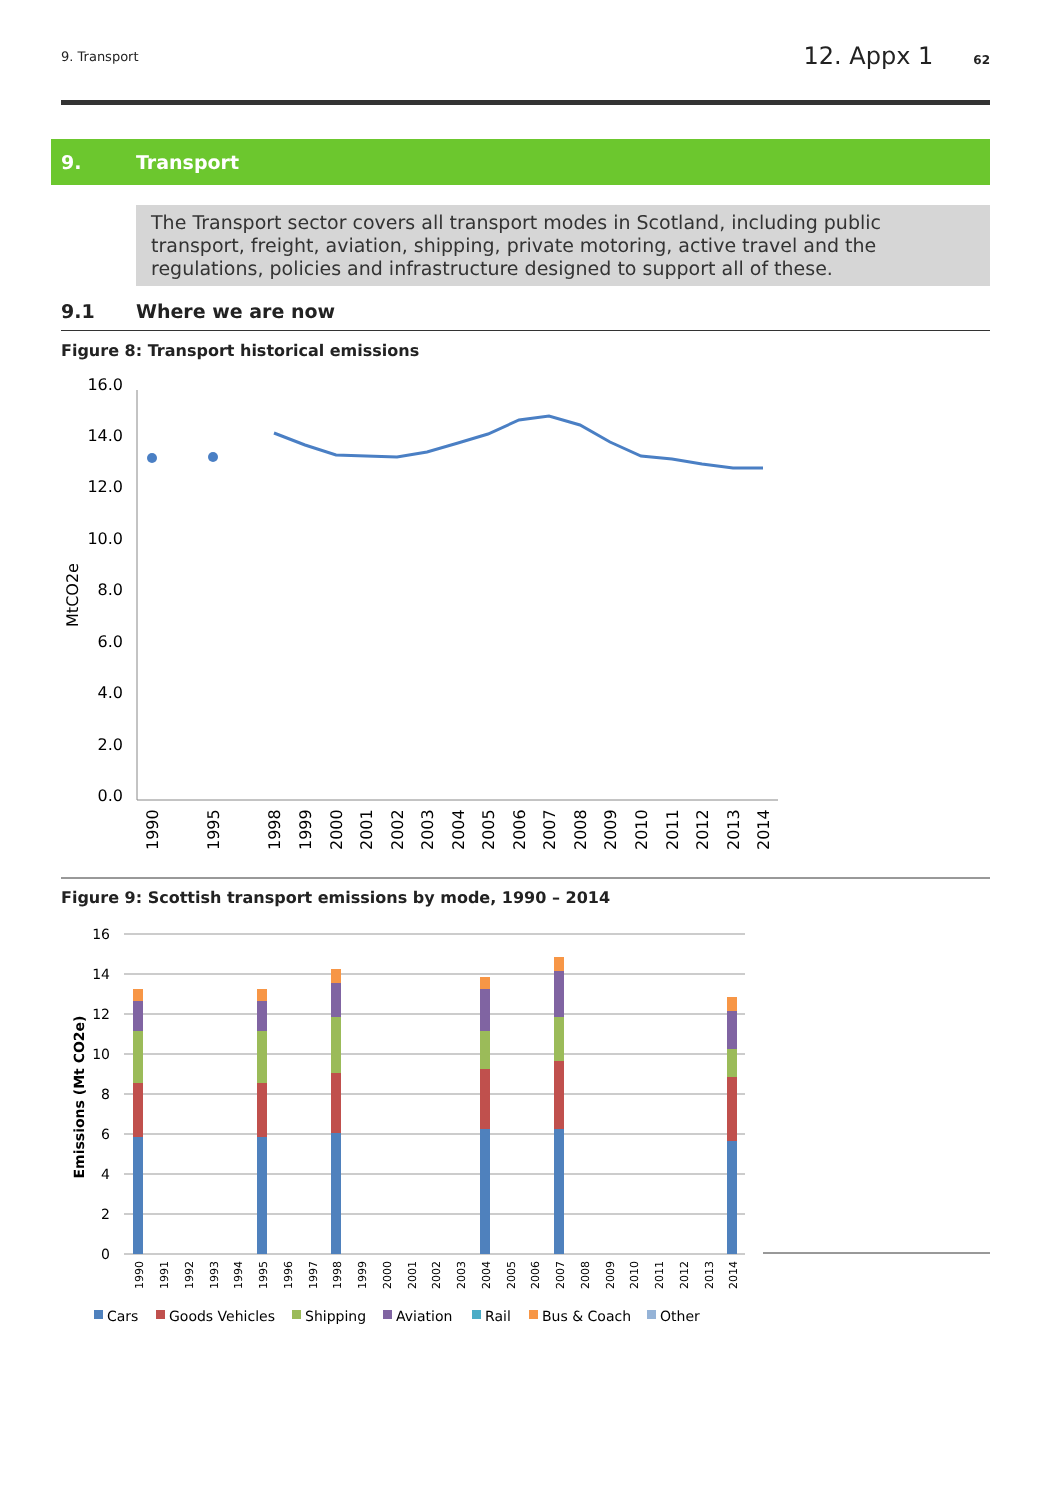9. Transport 12. Appx 1 62
9. Transport
The Transport sector covers all transport modes in Scotland, including public transport, freight, aviation, shipping, private motoring, active travel and the regulations, policies and infrastructure designed to support all of these.
9.1 Where we are now
Figure 8: Transport historical emissions
16.0
14.0
12.0
10.0
8.0
6.0
4.0
2.0
0.0
MtCO2e
1990
1995
1998
1999
2000
2001
2002
2003
2004
2005
2006
2007
2008
2009
2010
2011
2012
2013
2014
Figure 9: Scottish transport emissions by mode, 1990 – 2014
16
14
12
10
8
6
4
2
0
Emissions (Mt CO2e)
1990
1991
1992
1993
1994
1995
1996
1997
1998
1999
2000
2001
2002
2003
2004
2005
2006
2007
2008
2009
2010
2011
2012
2013
2014
Cars
Goods Vehicles
Shipping
Aviation
Rail
Bus & Coach
Other